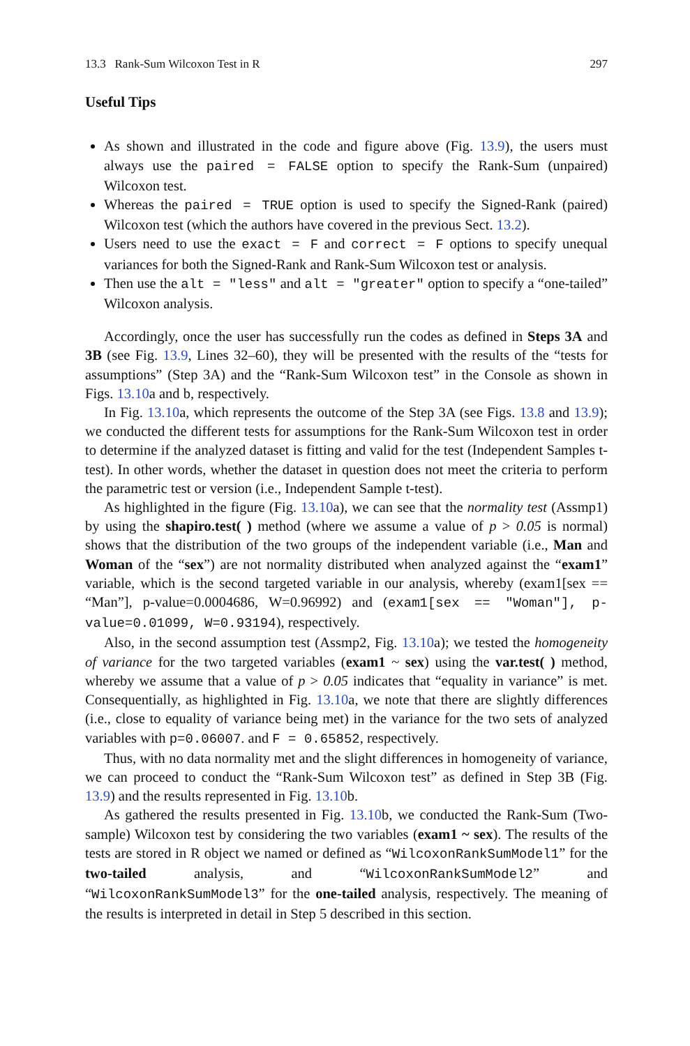13.3 Rank-Sum Wilcoxon Test in R 297
Useful Tips
As shown and illustrated in the code and figure above (Fig. 13.9), the users must always use the paired = FALSE option to specify the Rank-Sum (unpaired) Wilcoxon test.
Whereas the paired = TRUE option is used to specify the Signed-Rank (paired) Wilcoxon test (which the authors have covered in the previous Sect. 13.2).
Users need to use the exact = F and correct = F options to specify unequal variances for both the Signed-Rank and Rank-Sum Wilcoxon test or analysis.
Then use the alt = "less" and alt = "greater" option to specify a “one-tailed” Wilcoxon analysis.
Accordingly, once the user has successfully run the codes as defined in Steps 3A and 3B (see Fig. 13.9, Lines 32–60), they will be presented with the results of the “tests for assumptions” (Step 3A) and the “Rank-Sum Wilcoxon test” in the Console as shown in Figs. 13.10a and b, respectively.
In Fig. 13.10a, which represents the outcome of the Step 3A (see Figs. 13.8 and 13.9); we conducted the different tests for assumptions for the Rank-Sum Wilcoxon test in order to determine if the analyzed dataset is fitting and valid for the test (Independent Samples t-test). In other words, whether the dataset in question does not meet the criteria to perform the parametric test or version (i.e., Independent Sample t-test).
As highlighted in the figure (Fig. 13.10a), we can see that the normality test (Assmp1) by using the shapiro.test( ) method (where we assume a value of p > 0.05 is normal) shows that the distribution of the two groups of the independent variable (i.e., Man and Woman of the “sex”) are not normality distributed when analyzed against the “exam1” variable, which is the second targeted variable in our analysis, whereby (exam1[sex == “Man”], p-value=0.0004686, W=0.96992) and (exam1[sex == "Woman"], p-value=0.01099, W=0.93194), respectively.
Also, in the second assumption test (Assmp2, Fig. 13.10a); we tested the homogeneity of variance for the two targeted variables (exam1 ~ sex) using the var.test( ) method, whereby we assume that a value of p > 0.05 indicates that “equality in variance” is met. Consequentially, as highlighted in Fig. 13.10a, we note that there are slightly differences (i.e., close to equality of variance being met) in the variance for the two sets of analyzed variables with p=0.06007. and F = 0.65852, respectively.
Thus, with no data normality met and the slight differences in homogeneity of variance, we can proceed to conduct the “Rank-Sum Wilcoxon test” as defined in Step 3B (Fig. 13.9) and the results represented in Fig. 13.10b.
As gathered the results presented in Fig. 13.10b, we conducted the Rank-Sum (Two-sample) Wilcoxon test by considering the two variables (exam1 ~ sex). The results of the tests are stored in R object we named or defined as “WilcoxonRankSumModel1” for the two-tailed analysis, and “WilcoxonRankSumModel2” and “WilcoxonRankSumModel3” for the one-tailed analysis, respectively. The meaning of the results is interpreted in detail in Step 5 described in this section.